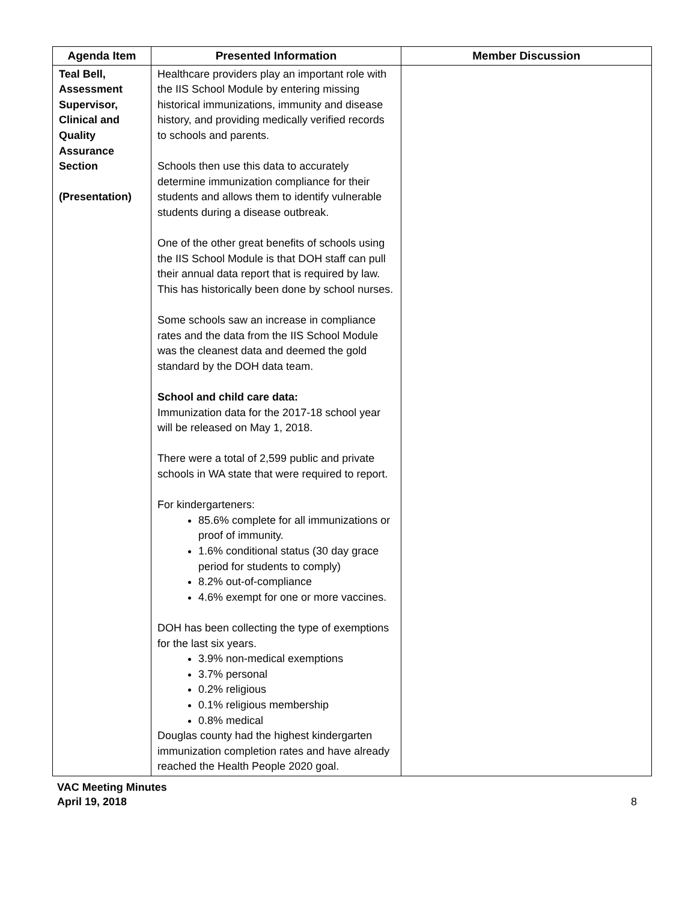| Agenda Item | Presented Information | Member Discussion |
| --- | --- | --- |
| Teal Bell, Assessment Supervisor, Clinical and Quality Assurance Section (Presentation) | Healthcare providers play an important role with the IIS School Module by entering missing historical immunizations, immunity and disease history, and providing medically verified records to schools and parents. Schools then use this data to accurately determine immunization compliance for their students and allows them to identify vulnerable students during a disease outbreak. One of the other great benefits of schools using the IIS School Module is that DOH staff can pull their annual data report that is required by law. This has historically been done by school nurses. Some schools saw an increase in compliance rates and the data from the IIS School Module was the cleanest data and deemed the gold standard by the DOH data team. School and child care data: Immunization data for the 2017-18 school year will be released on May 1, 2018. There were a total of 2,599 public and private schools in WA state that were required to report. For kindergarteners: 85.6% complete for all immunizations or proof of immunity. 1.6% conditional status (30 day grace period for students to comply) 8.2% out-of-compliance 4.6% exempt for one or more vaccines. DOH has been collecting the type of exemptions for the last six years. 3.9% non-medical exemptions 3.7% personal 0.2% religious 0.1% religious membership 0.8% medical Douglas county had the highest kindergarten immunization completion rates and have already reached the Health People 2020 goal. | |
VAC Meeting Minutes
April 19, 2018
8